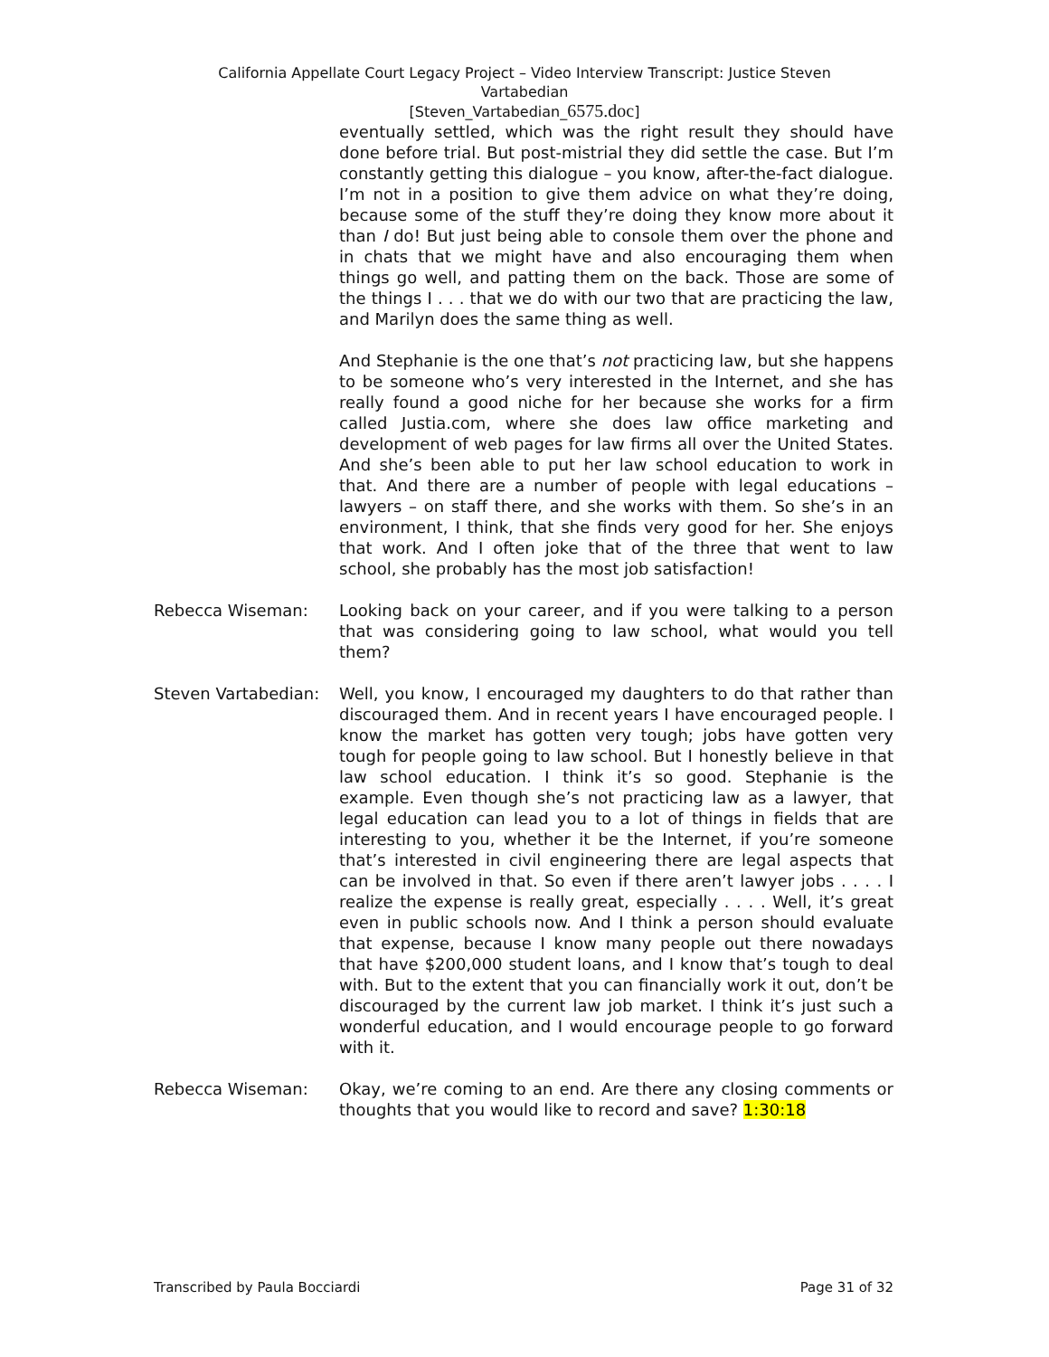California Appellate Court Legacy Project – Video Interview Transcript: Justice Steven
Vartabedian
[Steven_Vartabedian_6575.doc]
eventually settled, which was the right result they should have done before trial. But post-mistrial they did settle the case. But I’m constantly getting this dialogue – you know, after-the-fact dialogue. I’m not in a position to give them advice on what they’re doing, because some of the stuff they’re doing they know more about it than I do! But just being able to console them over the phone and in chats that we might have and also encouraging them when things go well, and patting them on the back. Those are some of the things I . . . that we do with our two that are practicing the law, and Marilyn does the same thing as well.
And Stephanie is the one that’s not practicing law, but she happens to be someone who’s very interested in the Internet, and she has really found a good niche for her because she works for a firm called Justia.com, where she does law office marketing and development of web pages for law firms all over the United States. And she’s been able to put her law school education to work in that. And there are a number of people with legal educations – lawyers – on staff there, and she works with them. So she’s in an environment, I think, that she finds very good for her. She enjoys that work. And I often joke that of the three that went to law school, she probably has the most job satisfaction!
Rebecca Wiseman: Looking back on your career, and if you were talking to a person that was considering going to law school, what would you tell them?
Steven Vartabedian:
Well, you know, I encouraged my daughters to do that rather than discouraged them. And in recent years I have encouraged people. I know the market has gotten very tough; jobs have gotten very tough for people going to law school. But I honestly believe in that law school education. I think it’s so good. Stephanie is the example. Even though she’s not practicing law as a lawyer, that legal education can lead you to a lot of things in fields that are interesting to you, whether it be the Internet, if you’re someone that’s interested in civil engineering there are legal aspects that can be involved in that. So even if there aren’t lawyer jobs . . . . I realize the expense is really great, especially . . . . Well, it’s great even in public schools now. And I think a person should evaluate that expense, because I know many people out there nowadays that have $200,000 student loans, and I know that’s tough to deal with. But to the extent that you can financially work it out, don’t be discouraged by the current law job market. I think it’s just such a wonderful education, and I would encourage people to go forward with it.
Rebecca Wiseman: Okay, we’re coming to an end. Are there any closing comments or thoughts that you would like to record and save? 1:30:18
Transcribed by Paula Bocciardi Page 31 of 32